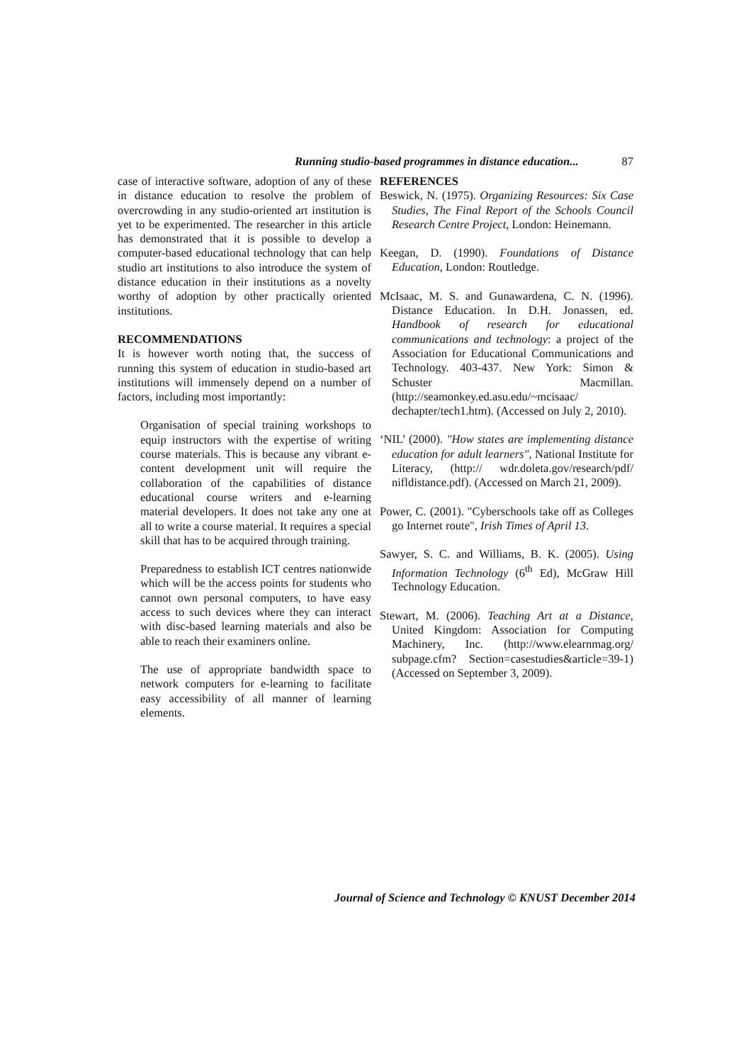Running studio-based programmes in distance education... 87
case of interactive software, adoption of any of these in distance education to resolve the problem of overcrowding in any studio-oriented art institution is yet to be experimented. The researcher in this article has demonstrated that it is possible to develop a computer-based educational technology that can help studio art institutions to also introduce the system of distance education in their institutions as a novelty worthy of adoption by other practically oriented institutions.
RECOMMENDATIONS
It is however worth noting that, the success of running this system of education in studio-based art institutions will immensely depend on a number of factors, including most importantly:
Organisation of special training workshops to equip instructors with the expertise of writing course materials. This is because any vibrant e-content development unit will require the collaboration of the capabilities of distance educational course writers and e-learning material developers. It does not take any one at all to write a course material. It requires a special skill that has to be acquired through training.
Preparedness to establish ICT centres nationwide which will be the access points for students who cannot own personal computers, to have easy access to such devices where they can interact with disc-based learning materials and also be able to reach their examiners online.
The use of appropriate bandwidth space to network computers for e-learning to facilitate easy accessibility of all manner of learning elements.
REFERENCES
Beswick, N. (1975). Organizing Resources: Six Case Studies, The Final Report of the Schools Council Research Centre Project, London: Heinemann.
Keegan, D. (1990). Foundations of Distance Education, London: Routledge.
McIsaac, M. S. and Gunawardena, C. N. (1996). Distance Education. In D.H. Jonassen, ed. Handbook of research for educational communications and technology: a project of the Association for Educational Communications and Technology. 403-437. New York: Simon & Schuster Macmillan. (http://seamonkey.ed.asu.edu/~mcisaac/ dechapter/tech1.htm). (Accessed on July 2, 2010).
‘NIL’ (2000). "How states are implementing distance education for adult learners", National Institute for Literacy, (http:// wdr.doleta.gov/research/pdf/ nifldistance.pdf). (Accessed on March 21, 2009).
Power, C. (2001). "Cyberschools take off as Colleges go Internet route", Irish Times of April 13.
Sawyer, S. C. and Williams, B. K. (2005). Using Information Technology (6<sup>th</sup> Ed), McGraw Hill Technology Education.
Stewart, M. (2006). Teaching Art at a Distance, United Kingdom: Association for Computing Machinery, Inc. (http://www.elearnmag.org/ subpage.cfm? Section=casestudies&article=39-1) (Accessed on September 3, 2009).
Journal of Science and Technology © KNUST December 2014